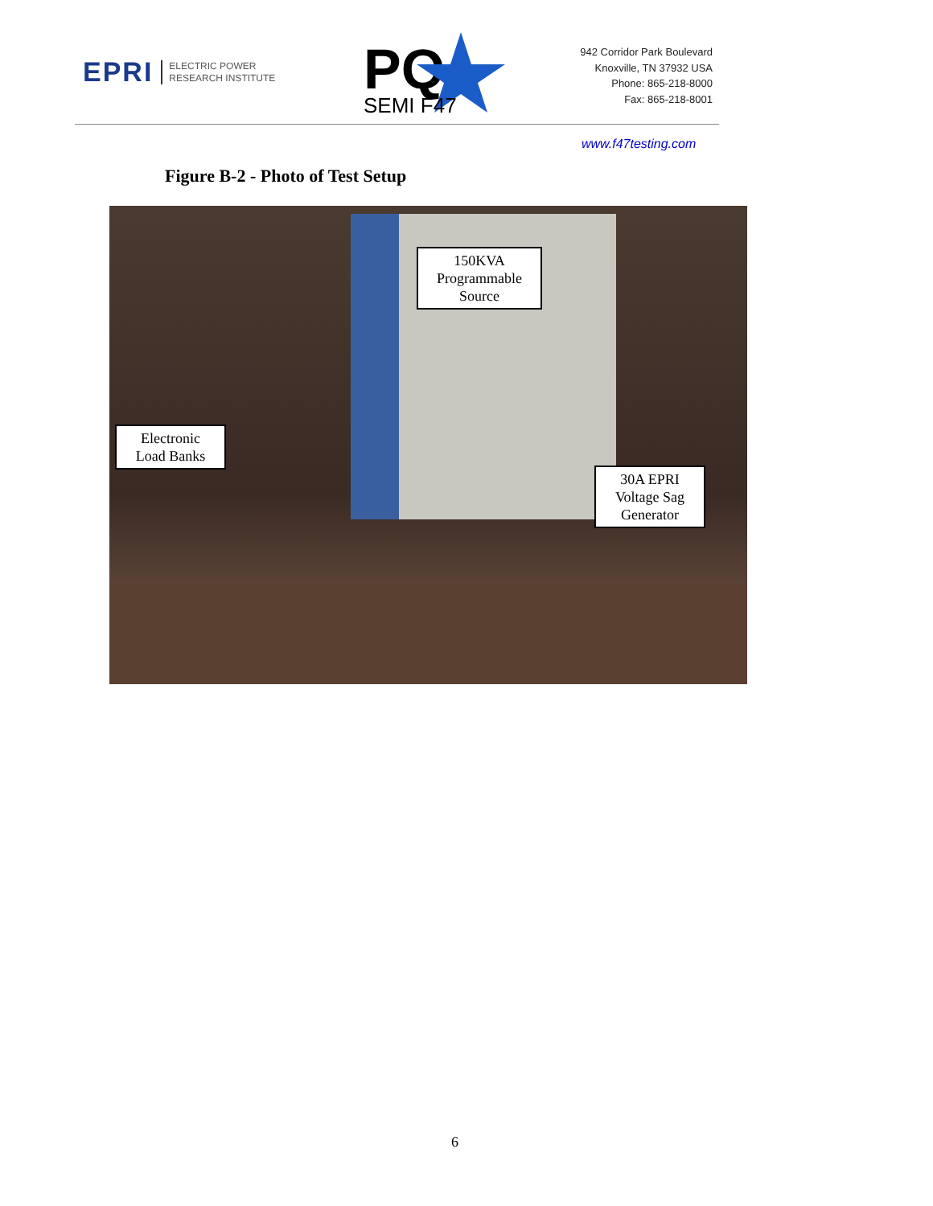EPRI ELECTRIC POWER
RESEARCH INSTITUTE
PQ
SEMI F47
942 Corridor Park Boulevard
Knoxville, TN 37932 USA
Phone: 865-218-8000
Fax: 865-218-8001
www.f47testing.com
Figure B-2 - Photo of Test Setup
150KVA
Programmable
Source
Electronic
Load Banks
30A EPRI
Voltage Sag
Generator
6